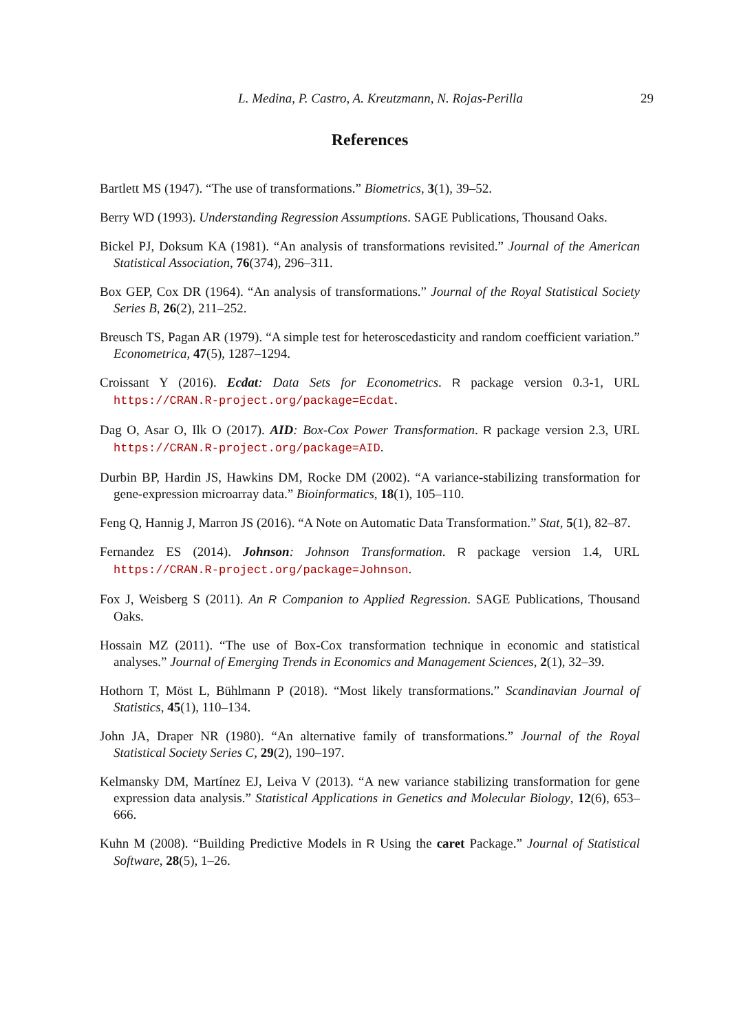L. Medina, P. Castro, A. Kreutzmann, N. Rojas-Perilla 29
References
Bartlett MS (1947). “The use of transformations.” Biometrics, 3(1), 39–52.
Berry WD (1993). Understanding Regression Assumptions. SAGE Publications, Thousand Oaks.
Bickel PJ, Doksum KA (1981). “An analysis of transformations revisited.” Journal of the American Statistical Association, 76(374), 296–311.
Box GEP, Cox DR (1964). “An analysis of transformations.” Journal of the Royal Statistical Society Series B, 26(2), 211–252.
Breusch TS, Pagan AR (1979). “A simple test for heteroscedasticity and random coefficient variation.” Econometrica, 47(5), 1287–1294.
Croissant Y (2016). Ecdat: Data Sets for Econometrics. R package version 0.3-1, URL https://CRAN.R-project.org/package=Ecdat.
Dag O, Asar O, Ilk O (2017). AID: Box-Cox Power Transformation. R package version 2.3, URL https://CRAN.R-project.org/package=AID.
Durbin BP, Hardin JS, Hawkins DM, Rocke DM (2002). “A variance-stabilizing transformation for gene-expression microarray data.” Bioinformatics, 18(1), 105–110.
Feng Q, Hannig J, Marron JS (2016). “A Note on Automatic Data Transformation.” Stat, 5(1), 82–87.
Fernandez ES (2014). Johnson: Johnson Transformation. R package version 1.4, URL https://CRAN.R-project.org/package=Johnson.
Fox J, Weisberg S (2011). An R Companion to Applied Regression. SAGE Publications, Thousand Oaks.
Hossain MZ (2011). “The use of Box-Cox transformation technique in economic and statistical analyses.” Journal of Emerging Trends in Economics and Management Sciences, 2(1), 32–39.
Hothorn T, Möst L, Bühlmann P (2018). “Most likely transformations.” Scandinavian Journal of Statistics, 45(1), 110–134.
John JA, Draper NR (1980). “An alternative family of transformations.” Journal of the Royal Statistical Society Series C, 29(2), 190–197.
Kelmansky DM, Martínez EJ, Leiva V (2013). “A new variance stabilizing transformation for gene expression data analysis.” Statistical Applications in Genetics and Molecular Biology, 12(6), 653–666.
Kuhn M (2008). “Building Predictive Models in R Using the caret Package.” Journal of Statistical Software, 28(5), 1–26.